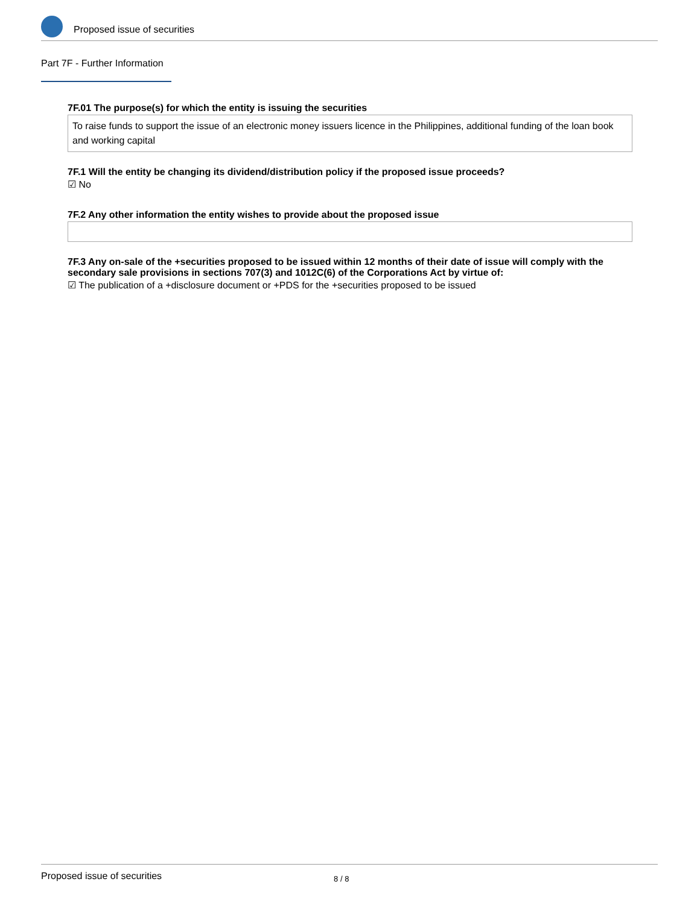Proposed issue of securities
Part 7F - Further Information
7F.01 The purpose(s) for which the entity is issuing the securities
To raise funds to support the issue of an electronic money issuers licence in the Philippines, additional funding of the loan book and working capital
7F.1 Will the entity be changing its dividend/distribution policy if the proposed issue proceeds?
☑ No
7F.2 Any other information the entity wishes to provide about the proposed issue
7F.3 Any on-sale of the +securities proposed to be issued within 12 months of their date of issue will comply with the secondary sale provisions in sections 707(3) and 1012C(6) of the Corporations Act by virtue of:
☑ The publication of a +disclosure document or +PDS for the +securities proposed to be issued
Proposed issue of securities 8 / 8